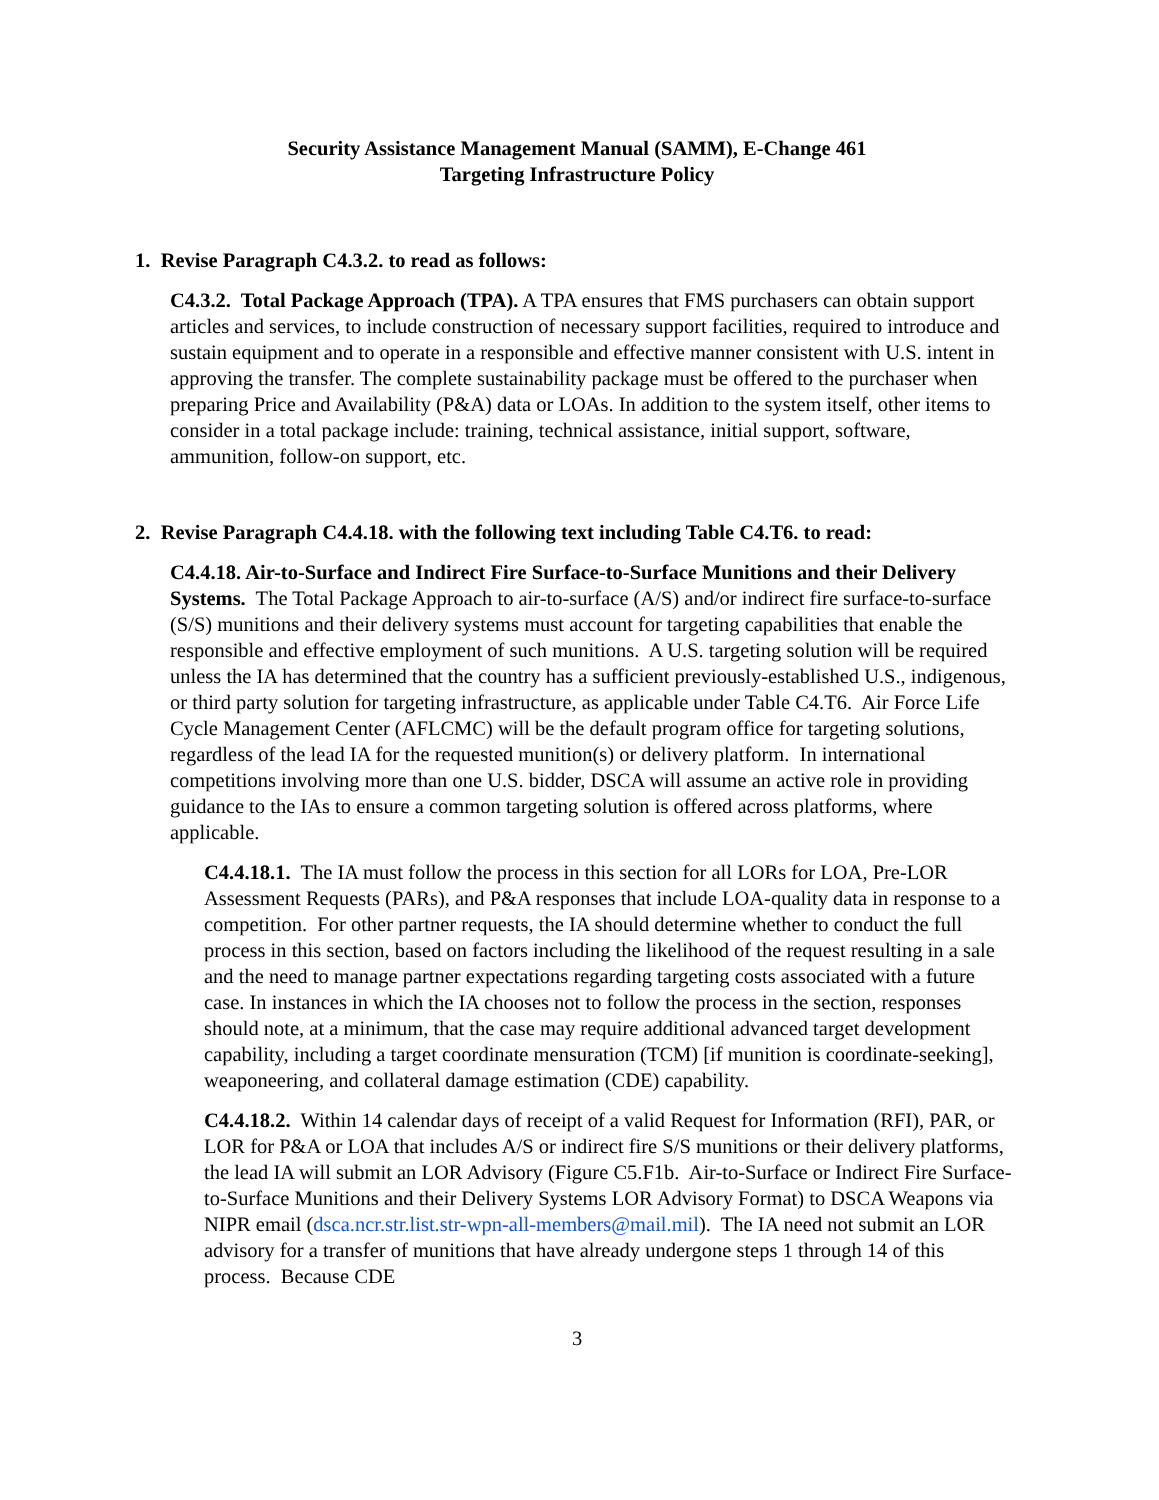Security Assistance Management Manual (SAMM), E-Change 461
Targeting Infrastructure Policy
1. Revise Paragraph C4.3.2. to read as follows:
C4.3.2. Total Package Approach (TPA). A TPA ensures that FMS purchasers can obtain support articles and services, to include construction of necessary support facilities, required to introduce and sustain equipment and to operate in a responsible and effective manner consistent with U.S. intent in approving the transfer. The complete sustainability package must be offered to the purchaser when preparing Price and Availability (P&A) data or LOAs. In addition to the system itself, other items to consider in a total package include: training, technical assistance, initial support, software, ammunition, follow-on support, etc.
2. Revise Paragraph C4.4.18. with the following text including Table C4.T6. to read:
C4.4.18. Air-to-Surface and Indirect Fire Surface-to-Surface Munitions and their Delivery Systems. The Total Package Approach to air-to-surface (A/S) and/or indirect fire surface-to-surface (S/S) munitions and their delivery systems must account for targeting capabilities that enable the responsible and effective employment of such munitions. A U.S. targeting solution will be required unless the IA has determined that the country has a sufficient previously-established U.S., indigenous, or third party solution for targeting infrastructure, as applicable under Table C4.T6. Air Force Life Cycle Management Center (AFLCMC) will be the default program office for targeting solutions, regardless of the lead IA for the requested munition(s) or delivery platform. In international competitions involving more than one U.S. bidder, DSCA will assume an active role in providing guidance to the IAs to ensure a common targeting solution is offered across platforms, where applicable.
C4.4.18.1. The IA must follow the process in this section for all LORs for LOA, Pre-LOR Assessment Requests (PARs), and P&A responses that include LOA-quality data in response to a competition. For other partner requests, the IA should determine whether to conduct the full process in this section, based on factors including the likelihood of the request resulting in a sale and the need to manage partner expectations regarding targeting costs associated with a future case. In instances in which the IA chooses not to follow the process in the section, responses should note, at a minimum, that the case may require additional advanced target development capability, including a target coordinate mensuration (TCM) [if munition is coordinate-seeking], weaponeering, and collateral damage estimation (CDE) capability.
C4.4.18.2. Within 14 calendar days of receipt of a valid Request for Information (RFI), PAR, or LOR for P&A or LOA that includes A/S or indirect fire S/S munitions or their delivery platforms, the lead IA will submit an LOR Advisory (Figure C5.F1b. Air-to-Surface or Indirect Fire Surface-to-Surface Munitions and their Delivery Systems LOR Advisory Format) to DSCA Weapons via NIPR email (dsca.ncr.str.list.str-wpn-all-members@mail.mil). The IA need not submit an LOR advisory for a transfer of munitions that have already undergone steps 1 through 14 of this process. Because CDE
3